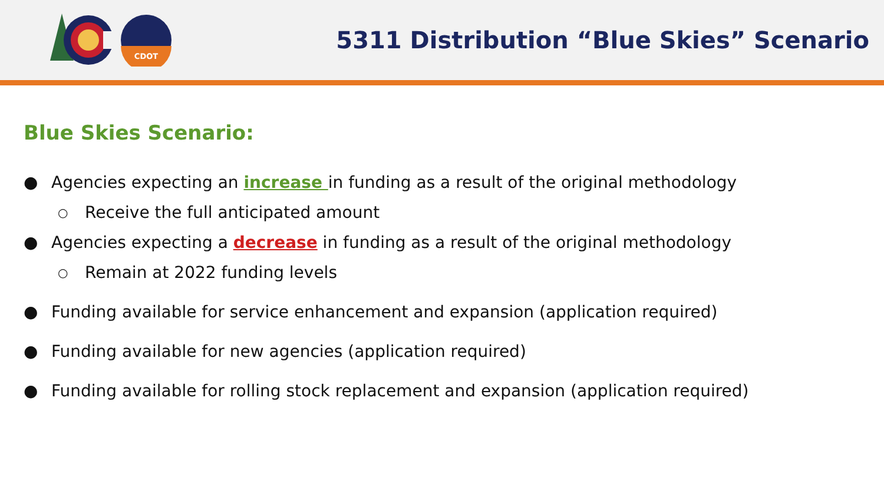CDOT
5311 Distribution “Blue Skies” Scenario
Blue Skies Scenario:
● Agencies expecting an increase in funding as a result of the original methodology
○ Receive the full anticipated amount
● Agencies expecting a decrease in funding as a result of the original methodology
○ Remain at 2022 funding levels
● Funding available for service enhancement and expansion (application required)
● Funding available for new agencies (application required)
● Funding available for rolling stock replacement and expansion (application required)